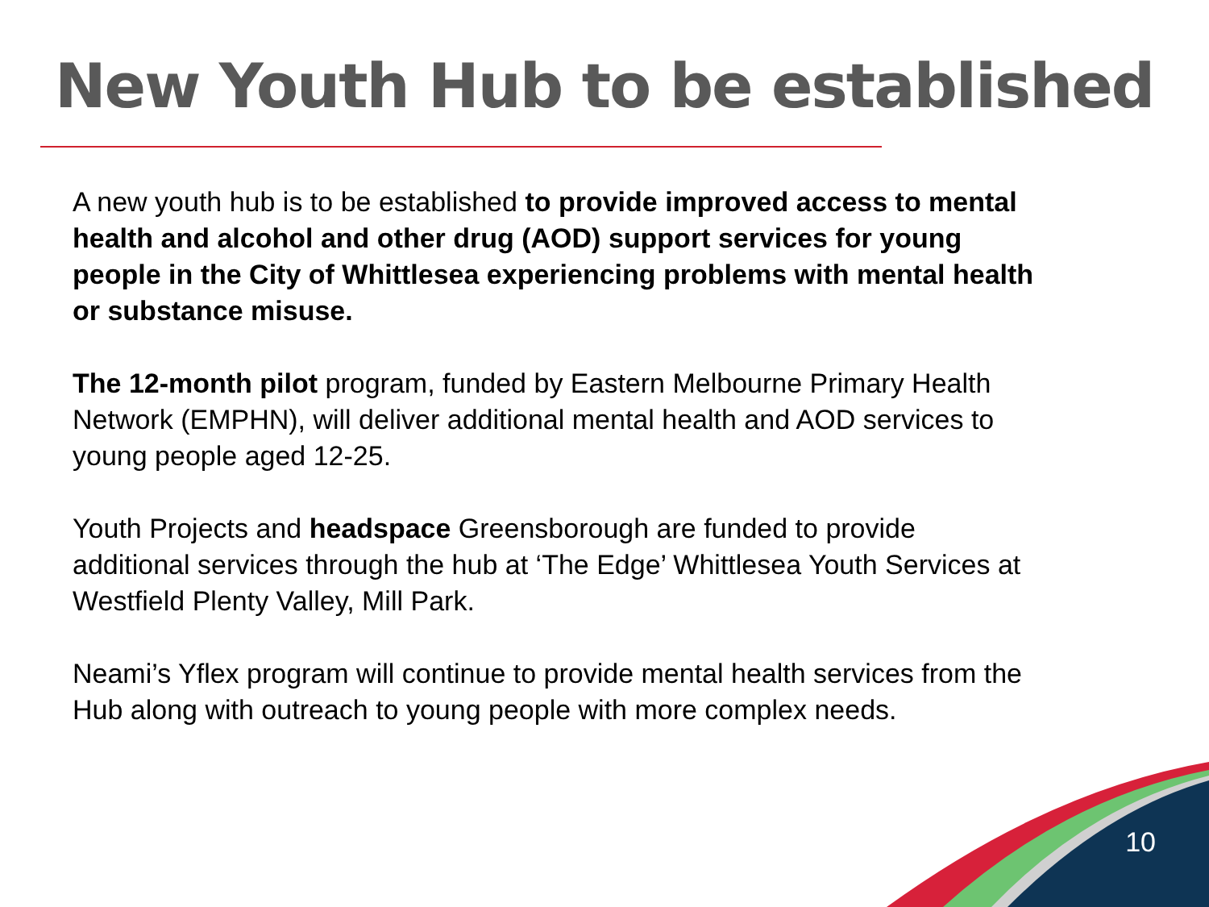New Youth Hub to be established
A new youth hub is to be established to provide improved access to mental health and alcohol and other drug (AOD) support services for young people in the City of Whittlesea experiencing problems with mental health or substance misuse.
The 12-month pilot program, funded by Eastern Melbourne Primary Health Network (EMPHN), will deliver additional mental health and AOD services to young people aged 12-25.
Youth Projects and headspace Greensborough are funded to provide additional services through the hub at ‘The Edge’ Whittlesea Youth Services at Westfield Plenty Valley, Mill Park.
Neami’s Yflex program will continue to provide mental health services from the Hub along with outreach to young people with more complex needs.
10